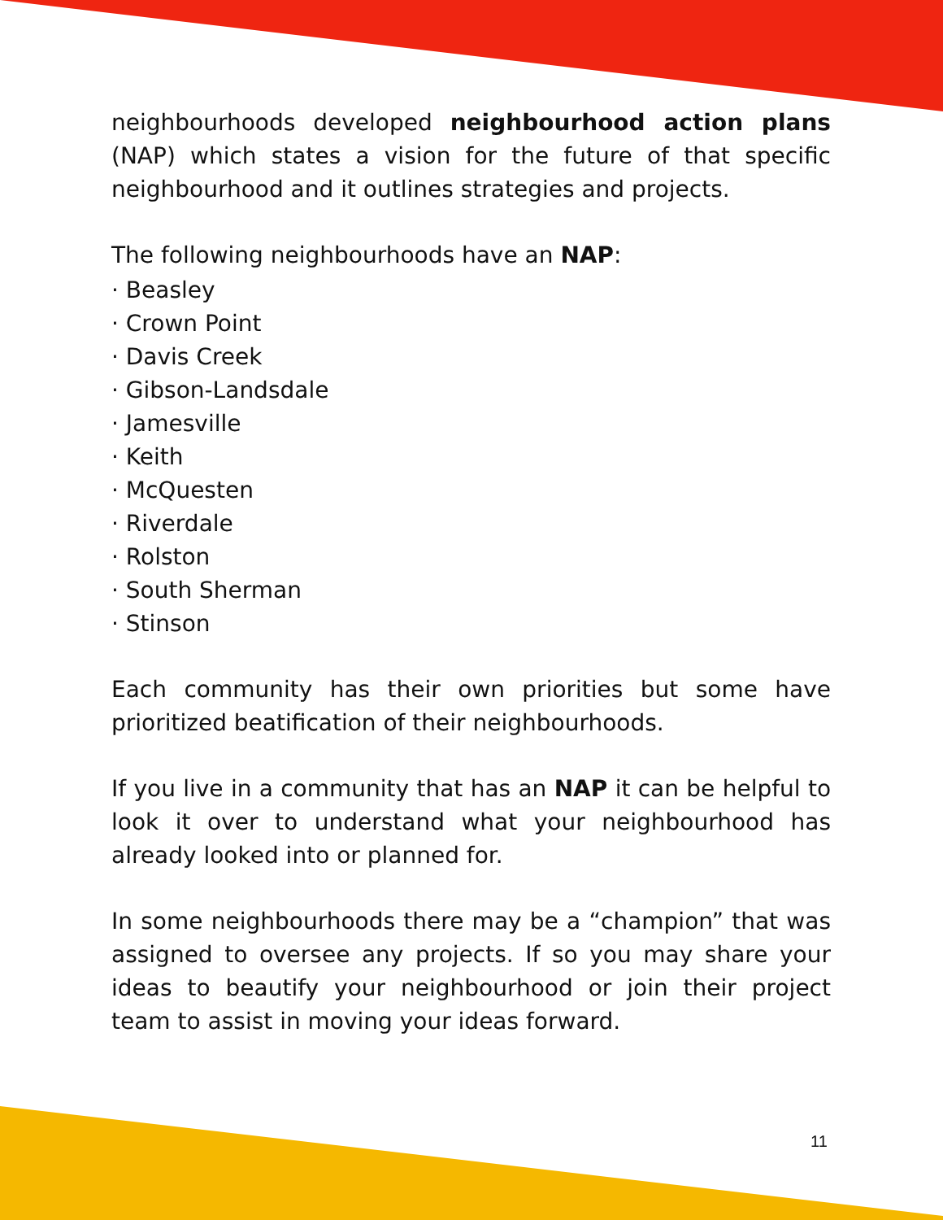neighbourhoods developed neighbourhood action plans (NAP) which states a vision for the future of that specific neighbourhood and it outlines strategies and projects.
The following neighbourhoods have an NAP:
· Beasley
· Crown Point
· Davis Creek
· Gibson-Landsdale
· Jamesville
· Keith
· McQuesten
· Riverdale
· Rolston
· South Sherman
· Stinson
Each community has their own priorities but some have prioritized beatification of their neighbourhoods.
If you live in a community that has an NAP it can be helpful to look it over to understand what your neighbourhood has already looked into or planned for.
In some neighbourhoods there may be a “champion” that was assigned to oversee any projects. If so you may share your ideas to beautify your neighbourhood or join their project team to assist in moving your ideas forward.
11